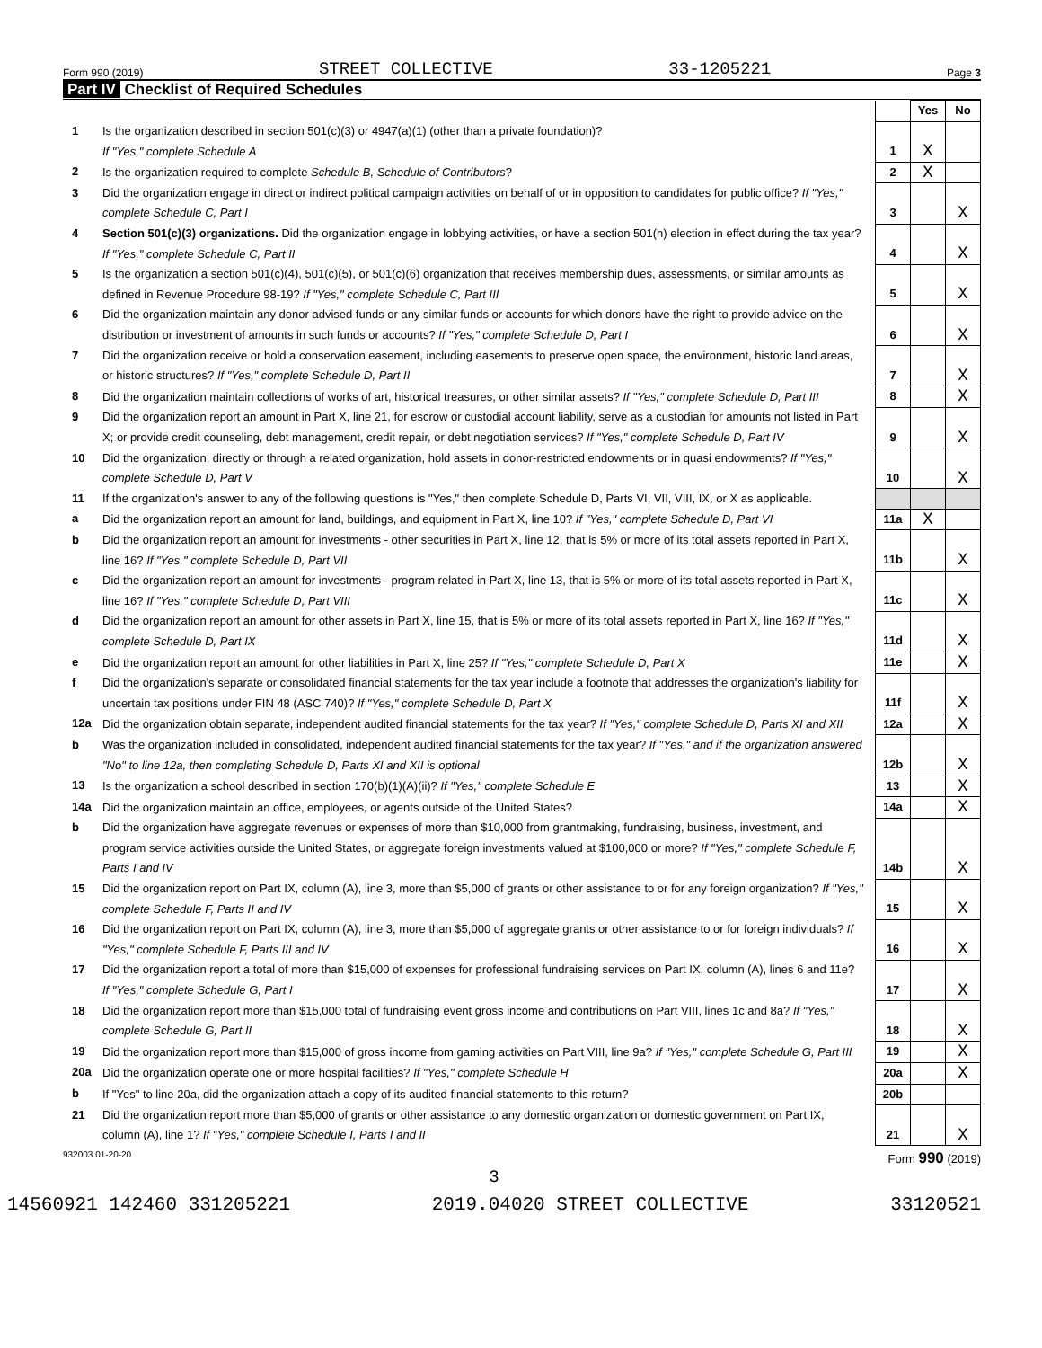Form 990 (2019) STREET COLLECTIVE 33-1205221 Page 3
Part IV Checklist of Required Schedules
| | | | Yes | No |
| 1 | Is the organization described in section 501(c)(3) or 4947(a)(1) (other than a private foundation)? If "Yes," complete Schedule A | 1 | X | |
| 2 | Is the organization required to complete Schedule B, Schedule of Contributors ? | 2 | X | |
| 3 | Did the organization engage in direct or indirect political campaign activities on behalf of or in opposition to candidates for public office? If "Yes," complete Schedule C, Part I | 3 | | X |
| 4 | Section 501(c)(3) organizations. Did the organization engage in lobbying activities, or have a section 501(h) election in effect during the tax year? If "Yes," complete Schedule C, Part II | 4 | | X |
| 5 | Is the organization a section 501(c)(4), 501(c)(5), or 501(c)(6) organization that receives membership dues, assessments, or similar amounts as defined in Revenue Procedure 98-19? If "Yes," complete Schedule C, Part III | 5 | | X |
| 6 | Did the organization maintain any donor advised funds or any similar funds or accounts for which donors have the right to provide advice on the distribution or investment of amounts in such funds or accounts? If "Yes," complete Schedule D, Part I | 6 | | X |
| 7 | Did the organization receive or hold a conservation easement, including easements to preserve open space, the environment, historic land areas, or historic structures? If "Yes," complete Schedule D, Part II | 7 | | X |
| 8 | Did the organization maintain collections of works of art, historical treasures, or other similar assets? If "Yes," complete Schedule D, Part III | 8 | | X |
| 9 | Did the organization report an amount in Part X, line 21, for escrow or custodial account liability, serve as a custodian for amounts not listed in Part X; or provide credit counseling, debt management, credit repair, or debt negotiation services? If "Yes," complete Schedule D, Part IV | 9 | | X |
| 10 | Did the organization, directly or through a related organization, hold assets in donor-restricted endowments or in quasi endowments? If "Yes," complete Schedule D, Part V | 10 | | X |
| 11 | If the organization's answer to any of the following questions is "Yes," then complete Schedule D, Parts VI, VII, VIII, IX, or X as applicable. | | | |
| a | Did the organization report an amount for land, buildings, and equipment in Part X, line 10? If "Yes," complete Schedule D, Part VI | 11a | X | |
| b | Did the organization report an amount for investments - other securities in Part X, line 12, that is 5% or more of its total assets reported in Part X, line 16? If "Yes," complete Schedule D, Part VII | 11b | | X |
| c | Did the organization report an amount for investments - program related in Part X, line 13, that is 5% or more of its total assets reported in Part X, line 16? If "Yes," complete Schedule D, Part VIII | 11c | | X |
| d | Did the organization report an amount for other assets in Part X, line 15, that is 5% or more of its total assets reported in Part X, line 16? If "Yes," complete Schedule D, Part IX | 11d | | X |
| e | Did the organization report an amount for other liabilities in Part X, line 25? If "Yes," complete Schedule D, Part X | 11e | | X |
| f | Did the organization's separate or consolidated financial statements for the tax year include a footnote that addresses the organization's liability for uncertain tax positions under FIN 48 (ASC 740)? If "Yes," complete Schedule D, Part X | 11f | | X |
| 12a | Did the organization obtain separate, independent audited financial statements for the tax year? If "Yes," complete Schedule D, Parts XI and XII | 12a | | X |
| b | Was the organization included in consolidated, independent audited financial statements for the tax year? If "Yes," and if the organization answered "No" to line 12a, then completing Schedule D, Parts XI and XII is optional | 12b | | X |
| 13 | Is the organization a school described in section 170(b)(1)(A)(ii)? If "Yes," complete Schedule E | 13 | | X |
| 14a | Did the organization maintain an office, employees, or agents outside of the United States? | 14a | | X |
| b | Did the organization have aggregate revenues or expenses of more than $10,000 from grantmaking, fundraising, business, investment, and program service activities outside the United States, or aggregate foreign investments valued at $100,000 or more? If "Yes," complete Schedule F, Parts I and IV | 14b | | X |
| 15 | Did the organization report on Part IX, column (A), line 3, more than $5,000 of grants or other assistance to or for any foreign organization? If "Yes," complete Schedule F, Parts II and IV | 15 | | X |
| 16 | Did the organization report on Part IX, column (A), line 3, more than $5,000 of aggregate grants or other assistance to or for foreign individuals? If "Yes," complete Schedule F, Parts III and IV | 16 | | X |
| 17 | Did the organization report a total of more than $15,000 of expenses for professional fundraising services on Part IX, column (A), lines 6 and 11e? If "Yes," complete Schedule G, Part I | 17 | | X |
| 18 | Did the organization report more than $15,000 total of fundraising event gross income and contributions on Part VIII, lines 1c and 8a? If "Yes," complete Schedule G, Part II | 18 | | X |
| 19 | Did the organization report more than $15,000 of gross income from gaming activities on Part VIII, line 9a? If "Yes," complete Schedule G, Part III | 19 | | X |
| 20a | Did the organization operate one or more hospital facilities? If "Yes," complete Schedule H | 20a | | X |
| b | If "Yes" to line 20a, did the organization attach a copy of its audited financial statements to this return? | 20b | | |
| 21 | Did the organization report more than $5,000 of grants or other assistance to any domestic organization or domestic government on Part IX, column (A), line 1? If "Yes," complete Schedule I, Parts I and II | 21 | | X |
932003 01-20-20 Form 990 (2019)
3
14560921 142460 331205221 2019.04020 STREET COLLECTIVE 33120521